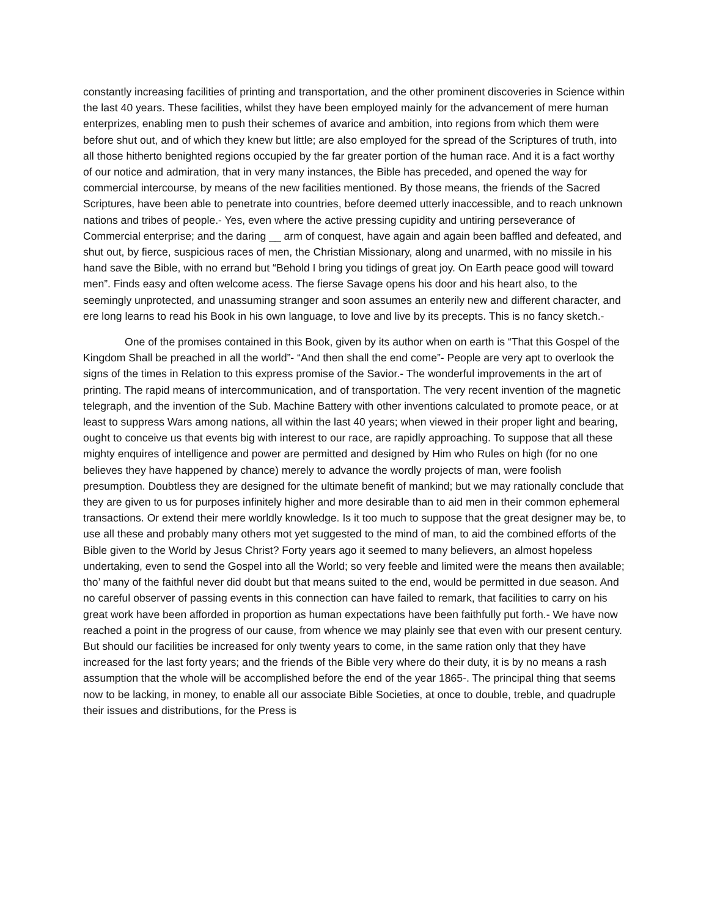constantly increasing facilities of printing and transportation, and the other prominent discoveries in Science within the last 40 years. These facilities, whilst they have been employed mainly for the advancement of mere human enterprizes, enabling men to push their schemes of avarice and ambition, into regions from which them were before shut out, and of which they knew but little; are also employed for the spread of the Scriptures of truth, into all those hitherto benighted regions occupied by the far greater portion of the human race. And it is a fact worthy of our notice and admiration, that in very many instances, the Bible has preceded, and opened the way for commercial intercourse, by means of the new facilities mentioned. By those means, the friends of the Sacred Scriptures, have been able to penetrate into countries, before deemed utterly inaccessible, and to reach unknown nations and tribes of people.- Yes, even where the active pressing cupidity and untiring perseverance of Commercial enterprise; and the daring __ arm of conquest, have again and again been baffled and defeated, and shut out, by fierce, suspicious races of men, the Christian Missionary, along and unarmed, with no missile in his hand save the Bible, with no errand but “Behold I bring you tidings of great joy. On Earth peace good will toward men”. Finds easy and often welcome acess. The fierse Savage opens his door and his heart also, to the seemingly unprotected, and unassuming stranger and soon assumes an enterily new and different character, and ere long learns to read his Book in his own language, to love and live by its precepts. This is no fancy sketch.-
One of the promises contained in this Book, given by its author when on earth is “That this Gospel of the Kingdom Shall be preached in all the world”- “And then shall the end come”- People are very apt to overlook the signs of the times in Relation to this express promise of the Savior.- The wonderful improvements in the art of printing. The rapid means of intercommunication, and of transportation. The very recent invention of the magnetic telegraph, and the invention of the Sub. Machine Battery with other inventions calculated to promote peace, or at least to suppress Wars among nations, all within the last 40 years; when viewed in their proper light and bearing, ought to conceive us that events big with interest to our race, are rapidly approaching. To suppose that all these mighty enquires of intelligence and power are permitted and designed by Him who Rules on high (for no one believes they have happened by chance) merely to advance the wordly projects of man, were foolish presumption. Doubtless they are designed for the ultimate benefit of mankind; but we may rationally conclude that they are given to us for purposes infinitely higher and more desirable than to aid men in their common ephemeral transactions. Or extend their mere worldly knowledge. Is it too much to suppose that the great designer may be, to use all these and probably many others mot yet suggested to the mind of man, to aid the combined efforts of the Bible given to the World by Jesus Christ? Forty years ago it seemed to many believers, an almost hopeless undertaking, even to send the Gospel into all the World; so very feeble and limited were the means then available; tho’ many of the faithful never did doubt but that means suited to the end, would be permitted in due season. And no careful observer of passing events in this connection can have failed to remark, that facilities to carry on his great work have been afforded in proportion as human expectations have been faithfully put forth.- We have now reached a point in the progress of our cause, from whence we may plainly see that even with our present century. But should our facilities be increased for only twenty years to come, in the same ration only that they have increased for the last forty years; and the friends of the Bible very where do their duty, it is by no means a rash assumption that the whole will be accomplished before the end of the year 1865-. The principal thing that seems now to be lacking, in money, to enable all our associate Bible Societies, at once to double, treble, and quadruple their issues and distributions, for the Press is